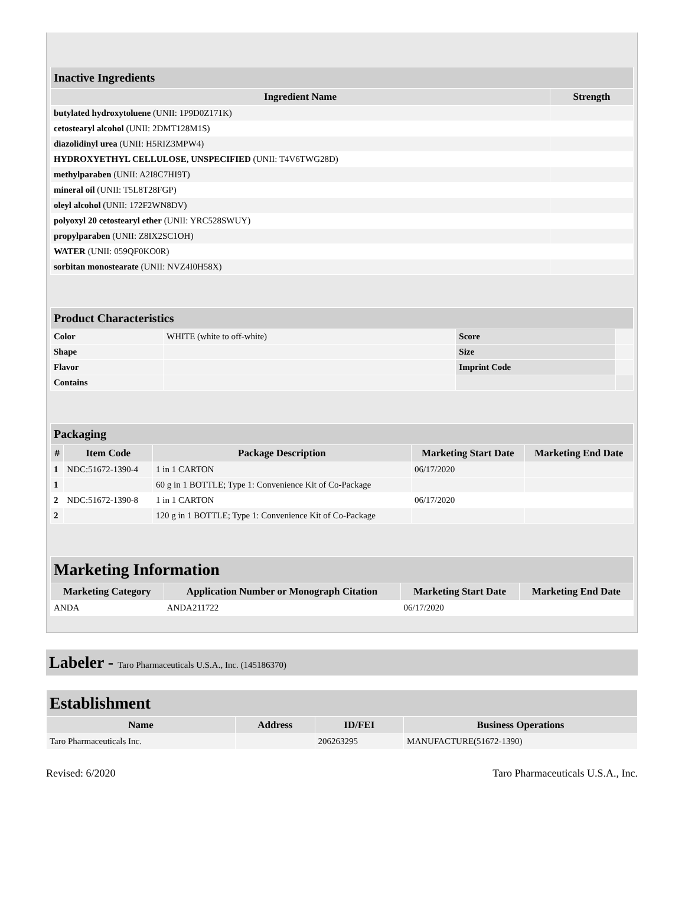| Inactive Ingredients | |
| --- | --- |
| Ingredient Name | Strength |
| butylated hydroxytoluene (UNII: 1P9D0Z171K) | |
| cetostearyl alcohol (UNII: 2DMT128M1S) | |
| diazolidinyl urea (UNII: H5RIZ3MPW4) | |
| HYDROXYETHYL CELLULOSE, UNSPECIFIED (UNII: T4V6TWG28D) | |
| methylparaben (UNII: A2I8C7HI9T) | |
| mineral oil (UNII: T5L8T28FGP) | |
| oleyl alcohol (UNII: 172F2WN8DV) | |
| polyoxyl 20 cetostearyl ether (UNII: YRC528SWUY) | |
| propylparaben (UNII: Z8IX2SC1OH) | |
| WATER (UNII: 059QF0KO0R) | |
| sorbitan monostearate (UNII: NVZ4I0H58X) | |
| Product Characteristics | | | |
| --- | --- | --- | --- |
| Color | WHITE (white to off-white) | Score | |
| Shape | | Size | |
| Flavor | | Imprint Code | |
| Contains | | | |
| Packaging | | | | |
| --- | --- | --- | --- | --- |
| # | Item Code | Package Description | Marketing Start Date | Marketing End Date |
| 1 | NDC:51672-1390-4 | 1 in 1 CARTON | 06/17/2020 | |
| 1 | | 60 g in 1 BOTTLE; Type 1: Convenience Kit of Co-Package | | |
| 2 | NDC:51672-1390-8 | 1 in 1 CARTON | 06/17/2020 | |
| 2 | | 120 g in 1 BOTTLE; Type 1: Convenience Kit of Co-Package | | |
| Marketing Information | | | |
| --- | --- | --- | --- |
| Marketing Category | Application Number or Monograph Citation | Marketing Start Date | Marketing End Date |
| ANDA | ANDA211722 | 06/17/2020 | |
Labeler - Taro Pharmaceuticals U.S.A., Inc. (145186370)
| Establishment | | | |
| --- | --- | --- | --- |
| Name | Address | ID/FEI | Business Operations |
| Taro Pharmaceuticals Inc. | | 206263295 | MANUFACTURE(51672-1390) |
Revised: 6/2020 Taro Pharmaceuticals U.S.A., Inc.